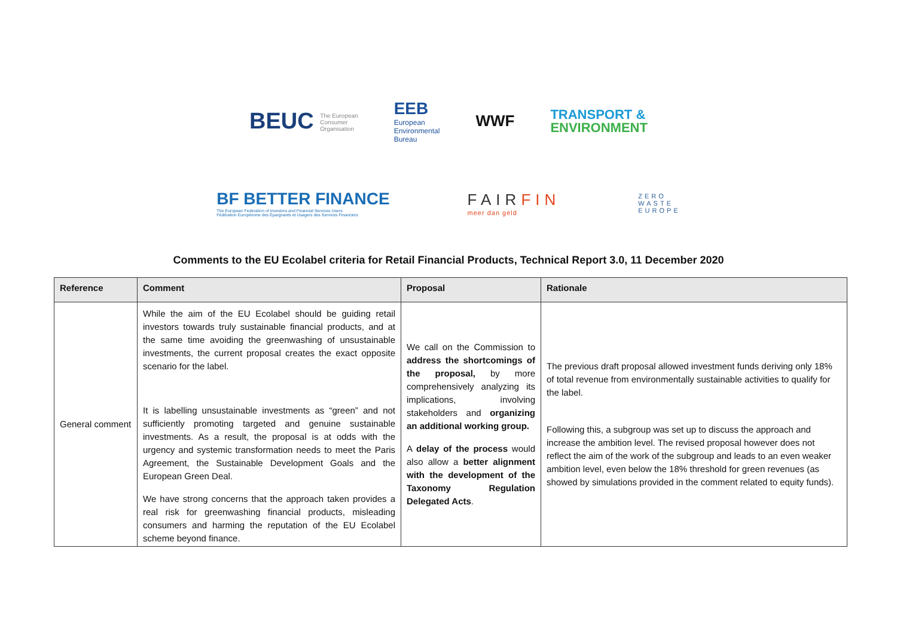BEUC The European
Consumer
Organisation
EEB
European
Environmental
Bureau
WWF
TRANSPORT &
ENVIRONMENT
BF BETTER FINANCE
The European Federation of Investors and Financial Services Users
Fédération Européenne des Épargnants et Usagers des Services Financiers
FAIRFIN
meer dan geld
ZERO
WASTE
EUROPE
Comments to the EU Ecolabel criteria for Retail Financial Products, Technical Report 3.0, 11 December 2020
| Reference | Comment | Proposal | Rationale |
| --- | --- | --- | --- |
| General comment | While the aim of the EU Ecolabel should be guiding retail investors towards truly sustainable financial products, and at the same time avoiding the greenwashing of unsustainable investments, the current proposal creates the exact opposite scenario for the label. It is labelling unsustainable investments as “green” and not sufficiently promoting targeted and genuine sustainable investments. As a result, the proposal is at odds with the urgency and systemic transformation needs to meet the Paris Agreement, the Sustainable Development Goals and the European Green Deal. We have strong concerns that the approach taken provides a real risk for greenwashing financial products, misleading consumers and harming the reputation of the EU Ecolabel scheme beyond finance. | We call on the Commission to address the shortcomings of the proposal, by more comprehensively analyzing its implications, involving stakeholders and organizing an additional working group. A delay of the process would also allow a better alignment with the development of the Taxonomy Regulation Delegated Acts . | The previous draft proposal allowed investment funds deriving only 18% of total revenue from environmentally sustainable activities to qualify for the label. Following this, a subgroup was set up to discuss the approach and increase the ambition level. The revised proposal however does not reflect the aim of the work of the subgroup and leads to an even weaker ambition level, even below the 18% threshold for green revenues (as showed by simulations provided in the comment related to equity funds). |